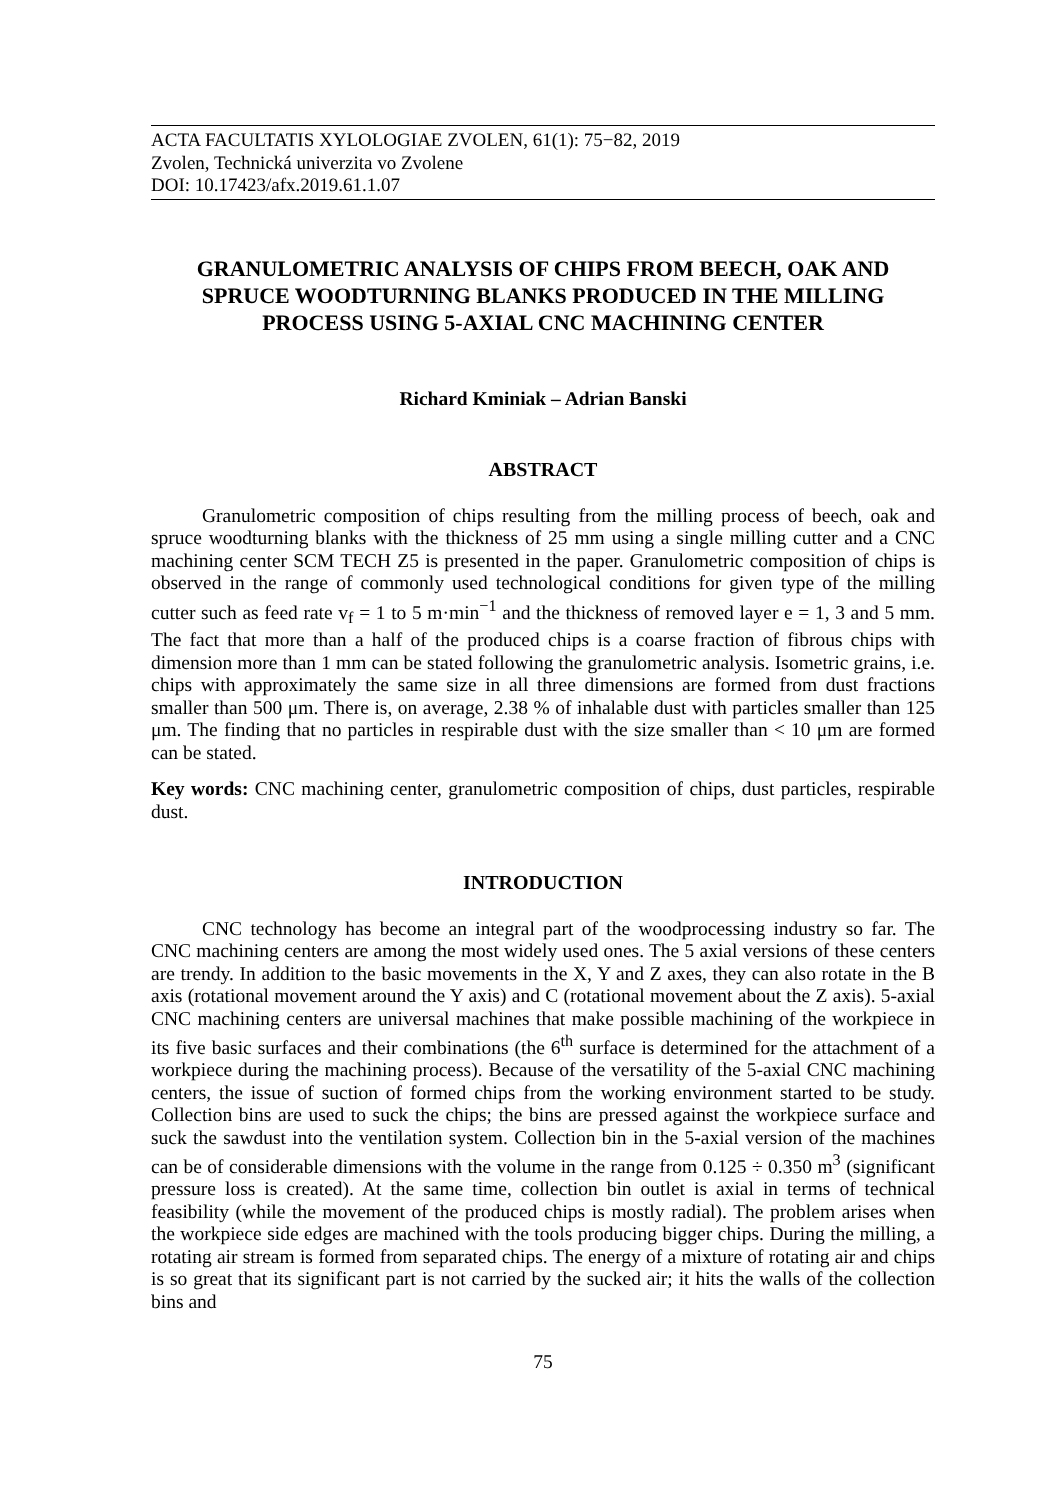ACTA FACULTATIS XYLOLOGIAE ZVOLEN, 61(1): 75−82, 2019
Zvolen, Technická univerzita vo Zvolene
DOI: 10.17423/afx.2019.61.1.07
GRANULOMETRIC ANALYSIS OF CHIPS FROM BEECH, OAK AND SPRUCE WOODTURNING BLANKS PRODUCED IN THE MILLING PROCESS USING 5-AXIAL CNC MACHINING CENTER
Richard Kminiak – Adrian Banski
ABSTRACT
Granulometric composition of chips resulting from the milling process of beech, oak and spruce woodturning blanks with the thickness of 25 mm using a single milling cutter and a CNC machining center SCM TECH Z5 is presented in the paper. Granulometric composition of chips is observed in the range of commonly used technological conditions for given type of the milling cutter such as feed rate v<sub>f</sub> = 1 to 5 m·min<sup>−1</sup> and the thickness of removed layer e = 1, 3 and 5 mm. The fact that more than a half of the produced chips is a coarse fraction of fibrous chips with dimension more than 1 mm can be stated following the granulometric analysis. Isometric grains, i.e. chips with approximately the same size in all three dimensions are formed from dust fractions smaller than 500 μm. There is, on average, 2.38 % of inhalable dust with particles smaller than 125 μm. The finding that no particles in respirable dust with the size smaller than < 10 μm are formed can be stated.
Key words: CNC machining center, granulometric composition of chips, dust particles, respirable dust.
INTRODUCTION
CNC technology has become an integral part of the woodprocessing industry so far. The CNC machining centers are among the most widely used ones. The 5 axial versions of these centers are trendy. In addition to the basic movements in the X, Y and Z axes, they can also rotate in the B axis (rotational movement around the Y axis) and C (rotational movement about the Z axis). 5-axial CNC machining centers are universal machines that make possible machining of the workpiece in its five basic surfaces and their combinations (the 6<sup>th</sup> surface is determined for the attachment of a workpiece during the machining process). Because of the versatility of the 5-axial CNC machining centers, the issue of suction of formed chips from the working environment started to be study. Collection bins are used to suck the chips; the bins are pressed against the workpiece surface and suck the sawdust into the ventilation system. Collection bin in the 5-axial version of the machines can be of considerable dimensions with the volume in the range from 0.125 ÷ 0.350 m<sup>3</sup> (significant pressure loss is created). At the same time, collection bin outlet is axial in terms of technical feasibility (while the movement of the produced chips is mostly radial). The problem arises when the workpiece side edges are machined with the tools producing bigger chips. During the milling, a rotating air stream is formed from separated chips. The energy of a mixture of rotating air and chips is so great that its significant part is not carried by the sucked air; it hits the walls of the collection bins and
75